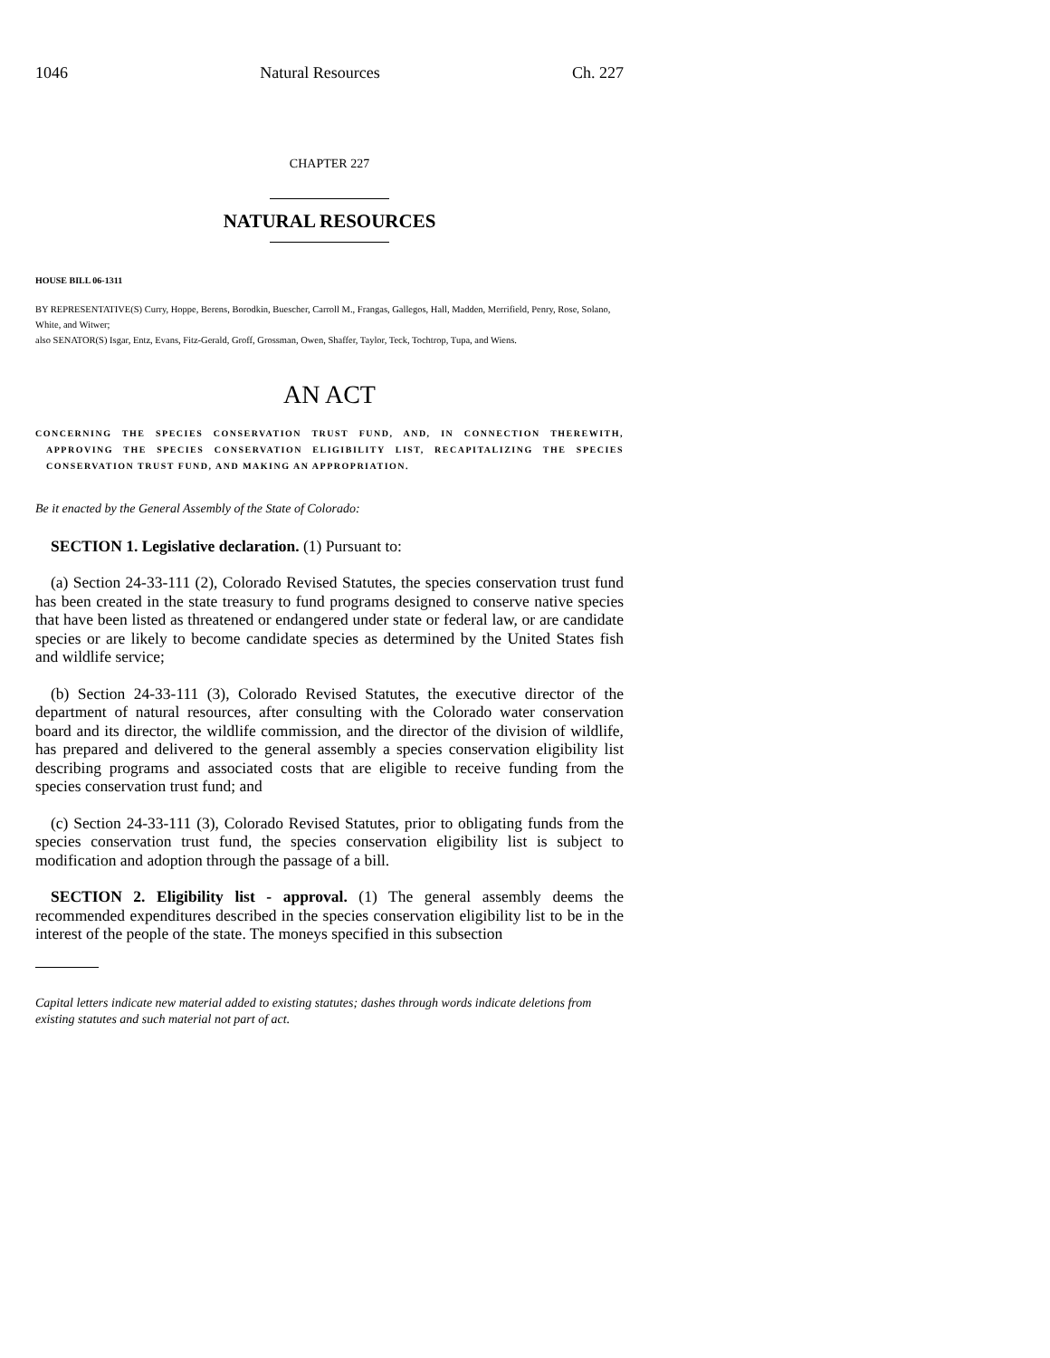1046 Natural Resources Ch. 227
CHAPTER 227
NATURAL RESOURCES
HOUSE BILL 06-1311
BY REPRESENTATIVE(S) Curry, Hoppe, Berens, Borodkin, Buescher, Carroll M., Frangas, Gallegos, Hall, Madden, Merrifield, Penry, Rose, Solano, White, and Witwer;
also SENATOR(S) Isgar, Entz, Evans, Fitz-Gerald, Groff, Grossman, Owen, Shaffer, Taylor, Teck, Tochtrop, Tupa, and Wiens.
AN ACT
CONCERNING THE SPECIES CONSERVATION TRUST FUND, AND, IN CONNECTION THEREWITH, APPROVING THE SPECIES CONSERVATION ELIGIBILITY LIST, RECAPITALIZING THE SPECIES CONSERVATION TRUST FUND, AND MAKING AN APPROPRIATION.
Be it enacted by the General Assembly of the State of Colorado:
SECTION 1. Legislative declaration. (1) Pursuant to:
(a) Section 24-33-111 (2), Colorado Revised Statutes, the species conservation trust fund has been created in the state treasury to fund programs designed to conserve native species that have been listed as threatened or endangered under state or federal law, or are candidate species or are likely to become candidate species as determined by the United States fish and wildlife service;
(b) Section 24-33-111 (3), Colorado Revised Statutes, the executive director of the department of natural resources, after consulting with the Colorado water conservation board and its director, the wildlife commission, and the director of the division of wildlife, has prepared and delivered to the general assembly a species conservation eligibility list describing programs and associated costs that are eligible to receive funding from the species conservation trust fund; and
(c) Section 24-33-111 (3), Colorado Revised Statutes, prior to obligating funds from the species conservation trust fund, the species conservation eligibility list is subject to modification and adoption through the passage of a bill.
SECTION 2. Eligibility list - approval. (1) The general assembly deems the recommended expenditures described in the species conservation eligibility list to be in the interest of the people of the state. The moneys specified in this subsection
Capital letters indicate new material added to existing statutes; dashes through words indicate deletions from existing statutes and such material not part of act.